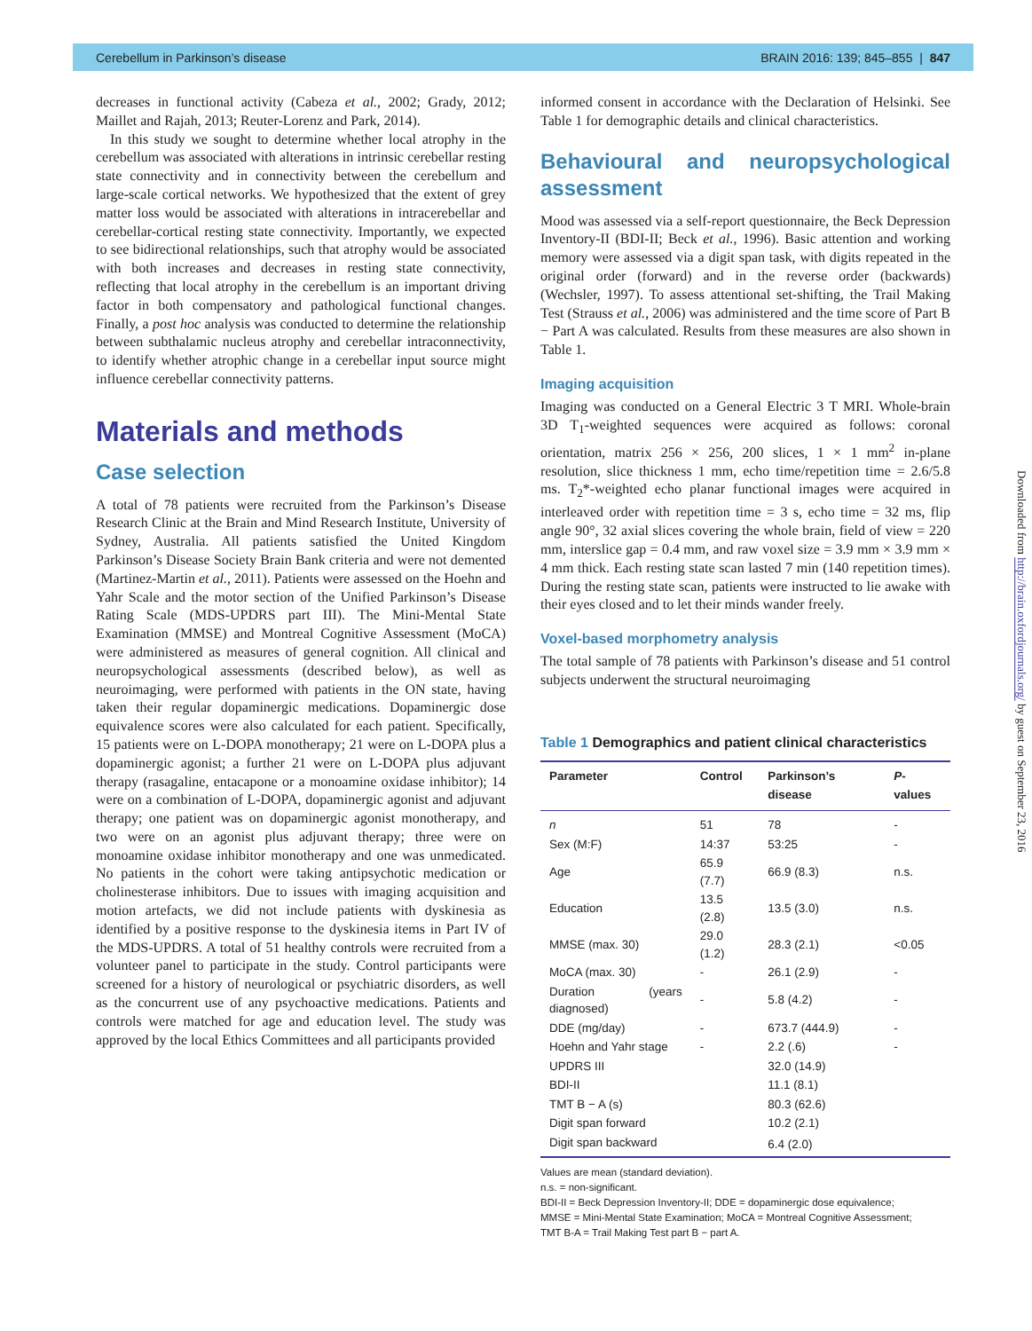Cerebellum in Parkinson’s disease BRAIN 2016: 139; 845–855 | 847
decreases in functional activity (Cabeza et al., 2002; Grady, 2012; Maillet and Rajah, 2013; Reuter-Lorenz and Park, 2014).
In this study we sought to determine whether local atrophy in the cerebellum was associated with alterations in intrinsic cerebellar resting state connectivity and in connectivity between the cerebellum and large-scale cortical networks. We hypothesized that the extent of grey matter loss would be associated with alterations in intracerebellar and cerebellar-cortical resting state connectivity. Importantly, we expected to see bidirectional relationships, such that atrophy would be associated with both increases and decreases in resting state connectivity, reflecting that local atrophy in the cerebellum is an important driving factor in both compensatory and pathological functional changes. Finally, a post hoc analysis was conducted to determine the relationship between subthalamic nucleus atrophy and cerebellar intraconnectivity, to identify whether atrophic change in a cerebellar input source might influence cerebellar connectivity patterns.
Materials and methods
Case selection
A total of 78 patients were recruited from the Parkinson’s Disease Research Clinic at the Brain and Mind Research Institute, University of Sydney, Australia. All patients satisfied the United Kingdom Parkinson’s Disease Society Brain Bank criteria and were not demented (Martinez-Martin et al., 2011). Patients were assessed on the Hoehn and Yahr Scale and the motor section of the Unified Parkinson’s Disease Rating Scale (MDS-UPDRS part III). The Mini-Mental State Examination (MMSE) and Montreal Cognitive Assessment (MoCA) were administered as measures of general cognition. All clinical and neuropsychological assessments (described below), as well as neuroimaging, were performed with patients in the ON state, having taken their regular dopaminergic medications. Dopaminergic dose equivalence scores were also calculated for each patient. Specifically, 15 patients were on L-DOPA monotherapy; 21 were on L-DOPA plus a dopaminergic agonist; a further 21 were on L-DOPA plus adjuvant therapy (rasagaline, entacapone or a monoamine oxidase inhibitor); 14 were on a combination of L-DOPA, dopaminergic agonist and adjuvant therapy; one patient was on dopaminergic agonist monotherapy, and two were on an agonist plus adjuvant therapy; three were on monoamine oxidase inhibitor monotherapy and one was unmedicated. No patients in the cohort were taking antipsychotic medication or cholinesterase inhibitors. Due to issues with imaging acquisition and motion artefacts, we did not include patients with dyskinesia as identified by a positive response to the dyskinesia items in Part IV of the MDS-UPDRS. A total of 51 healthy controls were recruited from a volunteer panel to participate in the study. Control participants were screened for a history of neurological or psychiatric disorders, as well as the concurrent use of any psychoactive medications. Patients and controls were matched for age and education level. The study was approved by the local Ethics Committees and all participants provided
informed consent in accordance with the Declaration of Helsinki. See Table 1 for demographic details and clinical characteristics.
Behavioural and neuropsychological assessment
Mood was assessed via a self-report questionnaire, the Beck Depression Inventory-II (BDI-II; Beck et al., 1996). Basic attention and working memory were assessed via a digit span task, with digits repeated in the original order (forward) and in the reverse order (backwards) (Wechsler, 1997). To assess attentional set-shifting, the Trail Making Test (Strauss et al., 2006) was administered and the time score of Part B − Part A was calculated. Results from these measures are also shown in Table 1.
Imaging acquisition
Imaging was conducted on a General Electric 3 T MRI. Whole-brain 3D T<sub>1</sub>-weighted sequences were acquired as follows: coronal orientation, matrix 256 × 256, 200 slices, 1 × 1 mm<sup>2</sup> in-plane resolution, slice thickness 1 mm, echo time/repetition time = 2.6/5.8 ms. T<sub>2</sub>*-weighted echo planar functional images were acquired in interleaved order with repetition time = 3 s, echo time = 32 ms, flip angle 90°, 32 axial slices covering the whole brain, field of view = 220 mm, interslice gap = 0.4 mm, and raw voxel size = 3.9 mm × 3.9 mm × 4 mm thick. Each resting state scan lasted 7 min (140 repetition times). During the resting state scan, patients were instructed to lie awake with their eyes closed and to let their minds wander freely.
Voxel-based morphometry analysis
The total sample of 78 patients with Parkinson’s disease and 51 control subjects underwent the structural neuroimaging
Table 1 Demographics and patient clinical characteristics
| Parameter | Control | Parkinson’s disease | P -values |
| --- | --- | --- | --- |
| n | 51 | 78 | - |
| Sex (M:F) | 14:37 | 53:25 | - |
| Age | 65.9 (7.7) | 66.9 (8.3) | n.s. |
| Education | 13.5 (2.8) | 13.5 (3.0) | n.s. |
| MMSE (max. 30) | 29.0 (1.2) | 28.3 (2.1) | <0.05 |
| MoCA (max. 30) | - | 26.1 (2.9) | - |
| Duration (years diagnosed) | - | 5.8 (4.2) | - |
| DDE (mg/day) | - | 673.7 (444.9) | - |
| Hoehn and Yahr stage | - | 2.2 (.6) | - |
| UPDRS III | | 32.0 (14.9) | |
| BDI-II | | 11.1 (8.1) | |
| TMT B − A (s) | | 80.3 (62.6) | |
| Digit span forward | | 10.2 (2.1) | |
| Digit span backward | | 6.4 (2.0) | |
Values are mean (standard deviation).
n.s. = non-significant.
BDI-II = Beck Depression Inventory-II; DDE = dopaminergic dose equivalence;
MMSE = Mini-Mental State Examination; MoCA = Montreal Cognitive Assessment;
TMT B-A = Trail Making Test part B − part A.
Downloaded from http://brain.oxfordjournals.org/ by guest on September 23, 2016